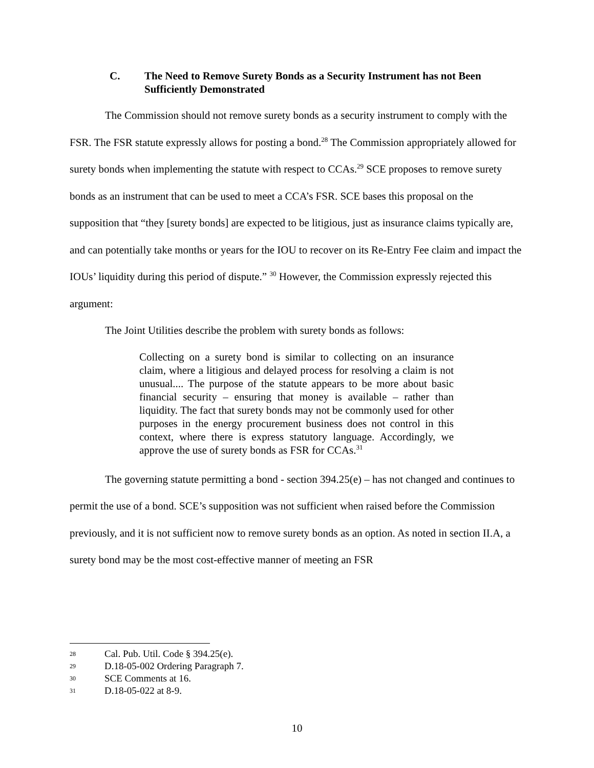C. The Need to Remove Surety Bonds as a Security Instrument has not Been Sufficiently Demonstrated
The Commission should not remove surety bonds as a security instrument to comply with the FSR. The FSR statute expressly allows for posting a bond.<sup>28</sup> The Commission appropriately allowed for surety bonds when implementing the statute with respect to CCAs.<sup>29</sup> SCE proposes to remove surety bonds as an instrument that can be used to meet a CCA’s FSR. SCE bases this proposal on the supposition that “they [surety bonds] are expected to be litigious, just as insurance claims typically are, and can potentially take months or years for the IOU to recover on its Re-Entry Fee claim and impact the IOUs’ liquidity during this period of dispute.” <sup>30</sup> However, the Commission expressly rejected this argument:
The Joint Utilities describe the problem with surety bonds as follows:
Collecting on a surety bond is similar to collecting on an insurance claim, where a litigious and delayed process for resolving a claim is not unusual.... The purpose of the statute appears to be more about basic financial security – ensuring that money is available – rather than liquidity. The fact that surety bonds may not be commonly used for other purposes in the energy procurement business does not control in this context, where there is express statutory language. Accordingly, we approve the use of surety bonds as FSR for CCAs.<sup>31</sup>
The governing statute permitting a bond - section 394.25(e) – has not changed and continues to permit the use of a bond. SCE’s supposition was not sufficient when raised before the Commission previously, and it is not sufficient now to remove surety bonds as an option. As noted in section II.A, a surety bond may be the most cost-effective manner of meeting an FSR
28 Cal. Pub. Util. Code § 394.25(e).
29 D.18-05-002 Ordering Paragraph 7.
30 SCE Comments at 16.
31 D.18-05-022 at 8-9.
10